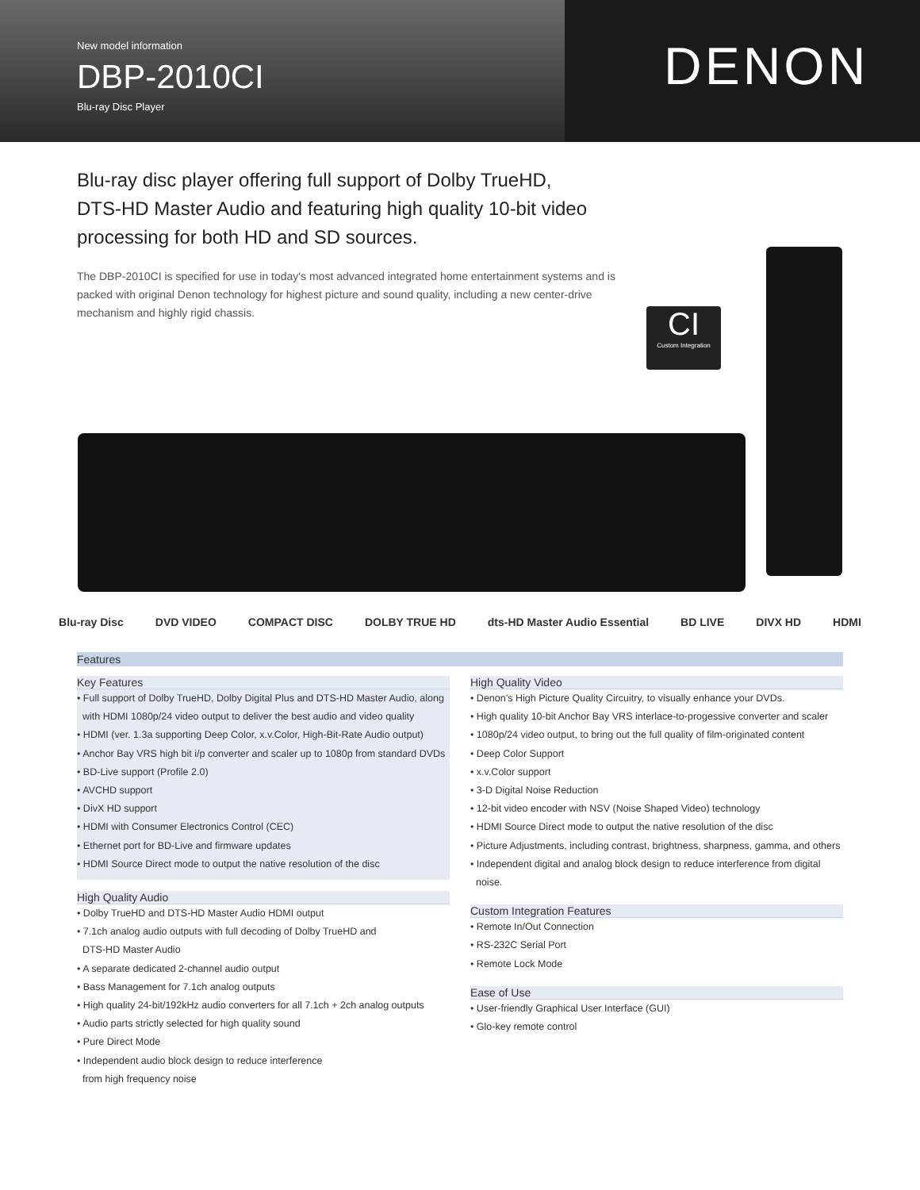New model information
DBP-2010CI
Blu-ray Disc Player
DENON
Blu-ray disc player offering full support of Dolby TrueHD, DTS-HD Master Audio and featuring high quality 10-bit video processing for both HD and SD sources.
The DBP-2010CI is specified for use in today's most advanced integrated home entertainment systems and is packed with original Denon technology for highest picture and sound quality, including a new center-drive mechanism and highly rigid chassis.
CI
Custom Integration
Blu-ray Disc DVD VIDEO COMPACT DISC DOLBY TRUE HD dts-HD Master Audio Essential BD LIVE DIVX HD HDMI
Features
Key Features
• Full support of Dolby TrueHD, Dolby Digital Plus and DTS-HD Master Audio, along
with HDMI 1080p/24 video output to deliver the best audio and video quality
• HDMI (ver. 1.3a supporting Deep Color, x.v.Color, High-Bit-Rate Audio output)
• Anchor Bay VRS high bit i/p converter and scaler up to 1080p from standard DVDs
• BD-Live support (Profile 2.0)
• AVCHD support
• DivX HD support
• HDMI with Consumer Electronics Control (CEC)
• Ethernet port for BD-Live and firmware updates
• HDMI Source Direct mode to output the native resolution of the disc
High Quality Audio
• Dolby TrueHD and DTS-HD Master Audio HDMI output
• 7.1ch analog audio outputs with full decoding of Dolby TrueHD and
DTS-HD Master Audio
• A separate dedicated 2-channel audio output
• Bass Management for 7.1ch analog outputs
• High quality 24-bit/192kHz audio converters for all 7.1ch + 2ch analog outputs
• Audio parts strictly selected for high quality sound
• Pure Direct Mode
• Independent audio block design to reduce interference
from high frequency noise
High Quality Video
• Denon’s High Picture Quality Circuitry, to visually enhance your DVDs.
• High quality 10-bit Anchor Bay VRS interlace-to-progessive converter and scaler
• 1080p/24 video output, to bring out the full quality of film-originated content
• Deep Color Support
• x.v.Color support
• 3-D Digital Noise Reduction
• 12-bit video encoder with NSV (Noise Shaped Video) technology
• HDMI Source Direct mode to output the native resolution of the disc
• Picture Adjustments, including contrast, brightness, sharpness, gamma, and others
• Independent digital and analog block design to reduce interference from digital
noise.
Custom Integration Features
• Remote In/Out Connection
• RS-232C Serial Port
• Remote Lock Mode
Ease of Use
• User-friendly Graphical User Interface (GUI)
• Glo-key remote control